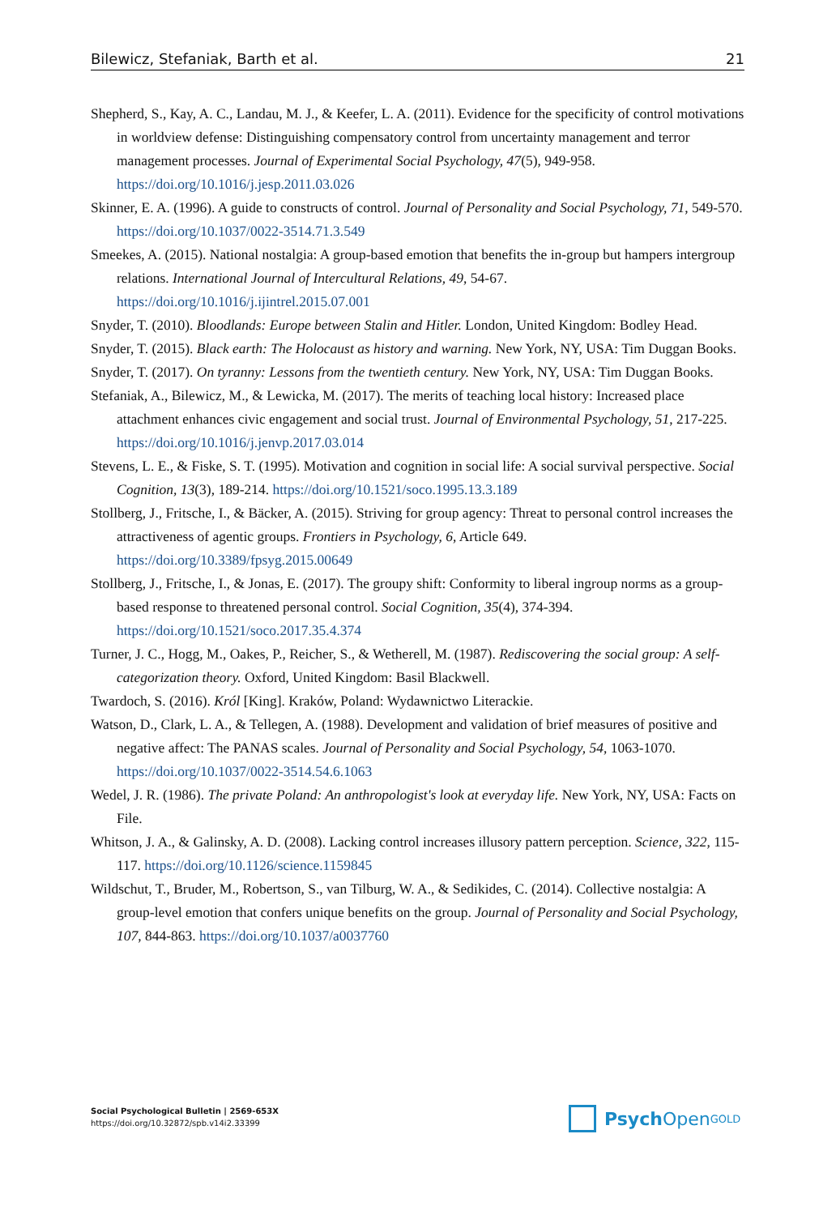Bilewicz, Stefaniak, Barth et al. 21
Shepherd, S., Kay, A. C., Landau, M. J., & Keefer, L. A. (2011). Evidence for the specificity of control motivations in worldview defense: Distinguishing compensatory control from uncertainty management and terror management processes. Journal of Experimental Social Psychology, 47(5), 949-958. https://doi.org/10.1016/j.jesp.2011.03.026
Skinner, E. A. (1996). A guide to constructs of control. Journal of Personality and Social Psychology, 71, 549-570. https://doi.org/10.1037/0022-3514.71.3.549
Smeekes, A. (2015). National nostalgia: A group-based emotion that benefits the in-group but hampers intergroup relations. International Journal of Intercultural Relations, 49, 54-67. https://doi.org/10.1016/j.ijintrel.2015.07.001
Snyder, T. (2010). Bloodlands: Europe between Stalin and Hitler. London, United Kingdom: Bodley Head.
Snyder, T. (2015). Black earth: The Holocaust as history and warning. New York, NY, USA: Tim Duggan Books.
Snyder, T. (2017). On tyranny: Lessons from the twentieth century. New York, NY, USA: Tim Duggan Books.
Stefaniak, A., Bilewicz, M., & Lewicka, M. (2017). The merits of teaching local history: Increased place attachment enhances civic engagement and social trust. Journal of Environmental Psychology, 51, 217-225. https://doi.org/10.1016/j.jenvp.2017.03.014
Stevens, L. E., & Fiske, S. T. (1995). Motivation and cognition in social life: A social survival perspective. Social Cognition, 13(3), 189-214. https://doi.org/10.1521/soco.1995.13.3.189
Stollberg, J., Fritsche, I., & Bäcker, A. (2015). Striving for group agency: Threat to personal control increases the attractiveness of agentic groups. Frontiers in Psychology, 6, Article 649. https://doi.org/10.3389/fpsyg.2015.00649
Stollberg, J., Fritsche, I., & Jonas, E. (2017). The groupy shift: Conformity to liberal ingroup norms as a group-based response to threatened personal control. Social Cognition, 35(4), 374-394. https://doi.org/10.1521/soco.2017.35.4.374
Turner, J. C., Hogg, M., Oakes, P., Reicher, S., & Wetherell, M. (1987). Rediscovering the social group: A self-categorization theory. Oxford, United Kingdom: Basil Blackwell.
Twardoch, S. (2016). Król [King]. Kraków, Poland: Wydawnictwo Literackie.
Watson, D., Clark, L. A., & Tellegen, A. (1988). Development and validation of brief measures of positive and negative affect: The PANAS scales. Journal of Personality and Social Psychology, 54, 1063-1070. https://doi.org/10.1037/0022-3514.54.6.1063
Wedel, J. R. (1986). The private Poland: An anthropologist's look at everyday life. New York, NY, USA: Facts on File.
Whitson, J. A., & Galinsky, A. D. (2008). Lacking control increases illusory pattern perception. Science, 322, 115-117. https://doi.org/10.1126/science.1159845
Wildschut, T., Bruder, M., Robertson, S., van Tilburg, W. A., & Sedikides, C. (2014). Collective nostalgia: A group-level emotion that confers unique benefits on the group. Journal of Personality and Social Psychology, 107, 844-863. https://doi.org/10.1037/a0037760
Social Psychological Bulletin | 2569-653X
https://doi.org/10.32872/spb.v14i2.33399
Psych Open<sup>GOLD</sup>